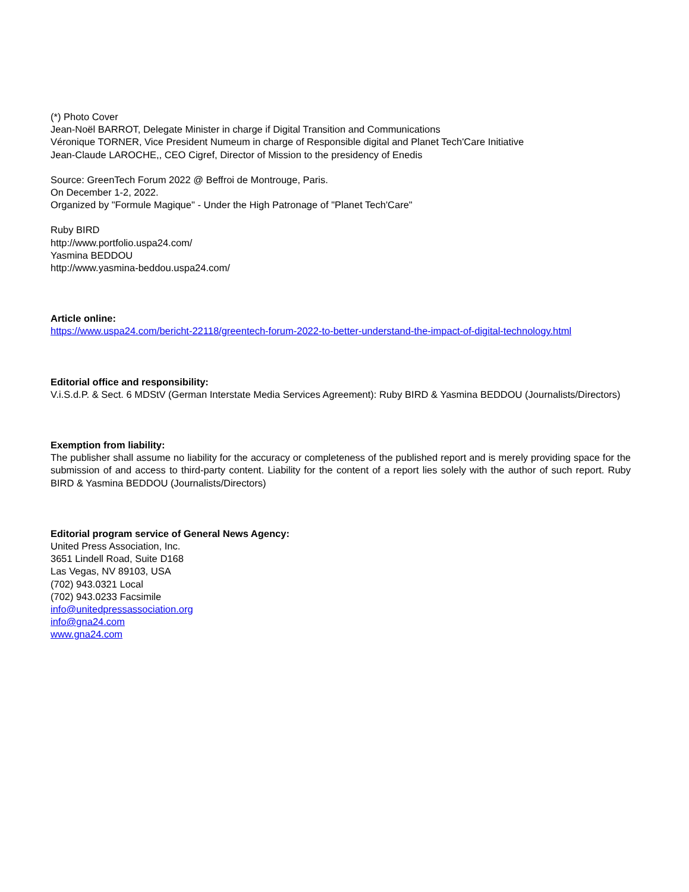(*) Photo Cover
Jean-Noël BARROT, Delegate Minister in charge if Digital Transition and Communications
Véronique TORNER, Vice President Numeum in charge of Responsible digital and Planet Tech'Care Initiative
Jean-Claude LAROCHE,, CEO Cigref, Director of Mission to the presidency of Enedis
Source: GreenTech Forum 2022 @ Beffroi de Montrouge, Paris.
On December 1-2, 2022.
Organized by "Formule Magique" - Under the High Patronage of "Planet Tech'Care"
Ruby BIRD
http://www.portfolio.uspa24.com/
Yasmina BEDDOU
http://www.yasmina-beddou.uspa24.com/
Article online:
https://www.uspa24.com/bericht-22118/greentech-forum-2022-to-better-understand-the-impact-of-digital-technology.html
Editorial office and responsibility:
V.i.S.d.P. & Sect. 6 MDStV (German Interstate Media Services Agreement): Ruby BIRD & Yasmina BEDDOU (Journalists/Directors)
Exemption from liability:
The publisher shall assume no liability for the accuracy or completeness of the published report and is merely providing space for the submission of and access to third-party content. Liability for the content of a report lies solely with the author of such report. Ruby BIRD & Yasmina BEDDOU (Journalists/Directors)
Editorial program service of General News Agency:
United Press Association, Inc.
3651 Lindell Road, Suite D168
Las Vegas, NV 89103, USA
(702) 943.0321 Local
(702) 943.0233 Facsimile
info@unitedpressassociation.org
info@gna24.com
www.gna24.com